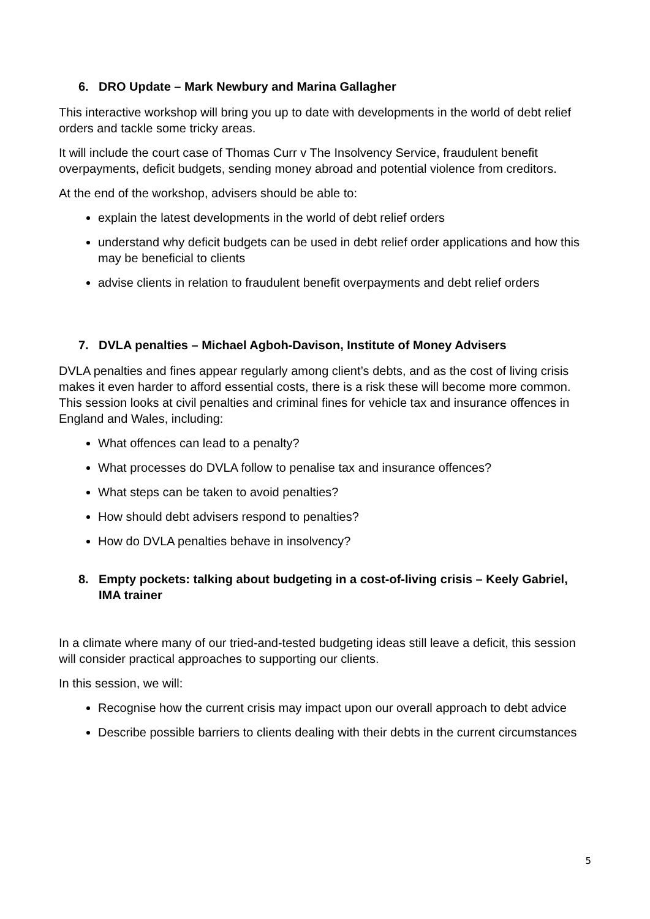6. DRO Update – Mark Newbury and Marina Gallagher
This interactive workshop will bring you up to date with developments in the world of debt relief orders and tackle some tricky areas.
It will include the court case of Thomas Curr v The Insolvency Service, fraudulent benefit overpayments, deficit budgets, sending money abroad and potential violence from creditors.
At the end of the workshop, advisers should be able to:
explain the latest developments in the world of debt relief orders
understand why deficit budgets can be used in debt relief order applications and how this may be beneficial to clients
advise clients in relation to fraudulent benefit overpayments and debt relief orders
7. DVLA penalties – Michael Agboh-Davison, Institute of Money Advisers
DVLA penalties and fines appear regularly among client’s debts, and as the cost of living crisis makes it even harder to afford essential costs, there is a risk these will become more common. This session looks at civil penalties and criminal fines for vehicle tax and insurance offences in England and Wales, including:
What offences can lead to a penalty?
What processes do DVLA follow to penalise tax and insurance offences?
What steps can be taken to avoid penalties?
How should debt advisers respond to penalties?
How do DVLA penalties behave in insolvency?
8. Empty pockets: talking about budgeting in a cost-of-living crisis – Keely Gabriel, IMA trainer
In a climate where many of our tried-and-tested budgeting ideas still leave a deficit, this session will consider practical approaches to supporting our clients.
In this session, we will:
Recognise how the current crisis may impact upon our overall approach to debt advice
Describe possible barriers to clients dealing with their debts in the current circumstances
5